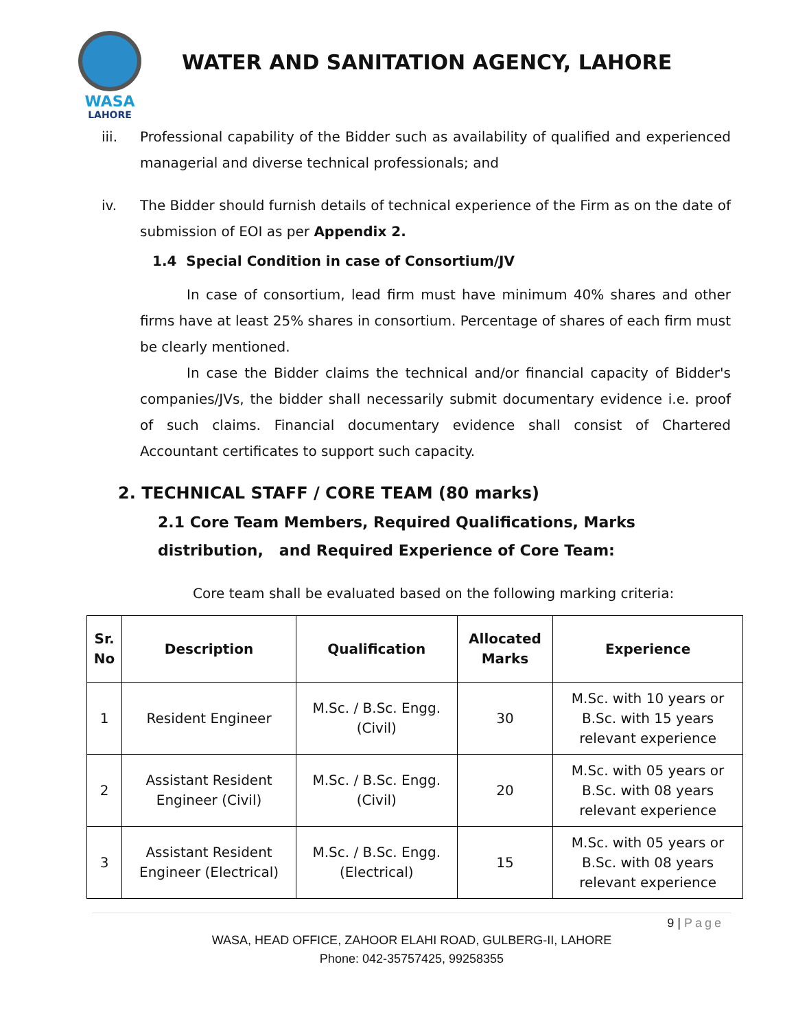WASA
LAHORE
WATER AND SANITATION AGENCY, LAHORE
iii. Professional capability of the Bidder such as availability of qualified and experienced managerial and diverse technical professionals; and
iv. The Bidder should furnish details of technical experience of the Firm as on the date of submission of EOI as per Appendix 2.
1.4 Special Condition in case of Consortium/JV
In case of consortium, lead firm must have minimum 40% shares and other firms have at least 25% shares in consortium. Percentage of shares of each firm must be clearly mentioned.
In case the Bidder claims the technical and/or financial capacity of Bidder's companies/JVs, the bidder shall necessarily submit documentary evidence i.e. proof of such claims. Financial documentary evidence shall consist of Chartered Accountant certificates to support such capacity.
2. TECHNICAL STAFF / CORE TEAM (80 marks)
2.1 Core Team Members, Required Qualifications, Marks distribution, and Required Experience of Core Team:
Core team shall be evaluated based on the following marking criteria:
| Sr. No | Description | Qualification | Allocated Marks | Experience |
| --- | --- | --- | --- | --- |
| 1 | Resident Engineer | M.Sc. / B.Sc. Engg. (Civil) | 30 | M.Sc. with 10 years or B.Sc. with 15 years relevant experience |
| 2 | Assistant Resident Engineer (Civil) | M.Sc. / B.Sc. Engg. (Civil) | 20 | M.Sc. with 05 years or B.Sc. with 08 years relevant experience |
| 3 | Assistant Resident Engineer (Electrical) | M.Sc. / B.Sc. Engg. (Electrical) | 15 | M.Sc. with 05 years or B.Sc. with 08 years relevant experience |
9 | Page
WASA, HEAD OFFICE, ZAHOOR ELAHI ROAD, GULBERG-II, LAHORE
Phone: 042-35757425, 99258355